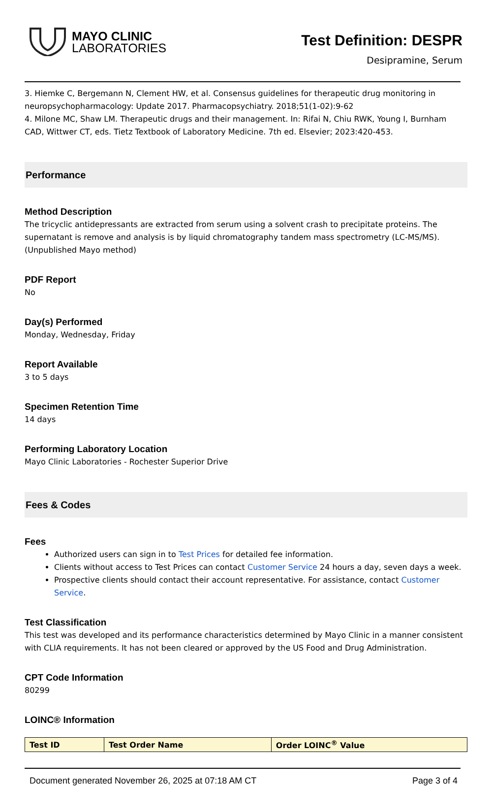MAYO CLINIC
LABORATORIES
Test Definition: DESPR
Desipramine, Serum
3. Hiemke C, Bergemann N, Clement HW, et al. Consensus guidelines for therapeutic drug monitoring in neuropsychopharmacology: Update 2017. Pharmacopsychiatry. 2018;51(1-02):9-62
4. Milone MC, Shaw LM. Therapeutic drugs and their management. In: Rifai N, Chiu RWK, Young I, Burnham CAD, Wittwer CT, eds. Tietz Textbook of Laboratory Medicine. 7th ed. Elsevier; 2023:420-453.
Performance
Method Description
The tricyclic antidepressants are extracted from serum using a solvent crash to precipitate proteins. The supernatant is remove and analysis is by liquid chromatography tandem mass spectrometry (LC-MS/MS).(Unpublished Mayo method)
PDF Report
No
Day(s) Performed
Monday, Wednesday, Friday
Report Available
3 to 5 days
Specimen Retention Time
14 days
Performing Laboratory Location
Mayo Clinic Laboratories - Rochester Superior Drive
Fees & Codes
Fees
Authorized users can sign in to Test Prices for detailed fee information.
Clients without access to Test Prices can contact Customer Service 24 hours a day, seven days a week.
Prospective clients should contact their account representative. For assistance, contact Customer Service.
Test Classification
This test was developed and its performance characteristics determined by Mayo Clinic in a manner consistent with CLIA requirements. It has not been cleared or approved by the US Food and Drug Administration.
CPT Code Information
80299
LOINC® Information
| Test ID | Test Order Name | Order LOINC<sup>®</sup> Value |
| --- | --- | --- |
Document generated November 26, 2025 at 07:18 AM CT Page 3 of 4